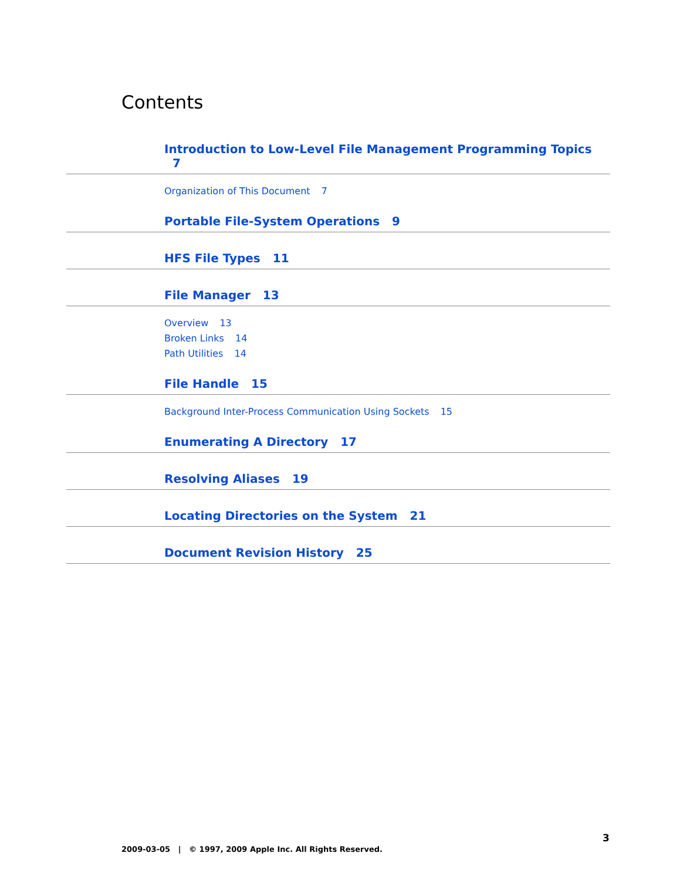Contents
Introduction to Low-Level File Management Programming Topics 7
Organization of This Document 7
Portable File-System Operations 9
HFS File Types 11
File Manager 13
Overview 13
Broken Links 14
Path Utilities 14
File Handle 15
Background Inter-Process Communication Using Sockets 15
Enumerating A Directory 17
Resolving Aliases 19
Locating Directories on the System 21
Document Revision History 25
3
2009-03-05 | © 1997, 2009 Apple Inc. All Rights Reserved.